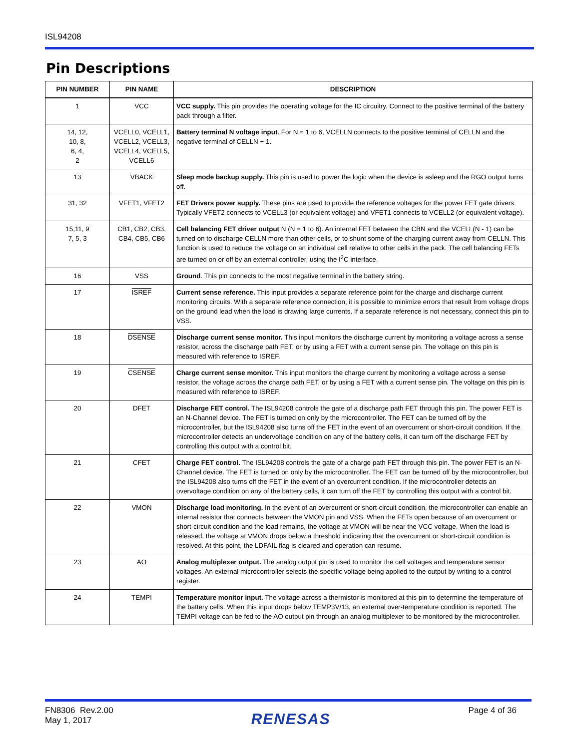ISL94208
Pin Descriptions
| PIN NUMBER | PIN NAME | DESCRIPTION |
| --- | --- | --- |
| 1 | VCC | VCC supply. This pin provides the operating voltage for the IC circuitry. Connect to the positive terminal of the battery pack through a filter. |
| 14, 12, 10, 8, 6, 4, 2 | VCELL0, VCELL1, VCELL2, VCELL3, VCELL4, VCELL5, VCELL6 | Battery terminal N voltage input . For N = 1 to 6, VCELLN connects to the positive terminal of CELLN and the negative terminal of CELLN + 1. |
| 13 | VBACK | Sleep mode backup supply. This pin is used to power the logic when the device is asleep and the RGO output turns off. |
| 31, 32 | VFET1, VFET2 | FET Drivers power supply. These pins are used to provide the reference voltages for the power FET gate drivers. Typically VFET2 connects to VCELL3 (or equivalent voltage) and VFET1 connects to VCELL2 (or equivalent voltage). |
| 15,11, 9 7, 5, 3 | CB1, CB2, CB3, CB4, CB5, CB6 | Cell balancing FET driver output N (N = 1 to 6). An internal FET between the CBN and the VCELL(N - 1) can be turned on to discharge CELLN more than other cells, or to shunt some of the charging current away from CELLN. This function is used to reduce the voltage on an individual cell relative to other cells in the pack. The cell balancing FETs are turned on or off by an external controller, using the I<sup>2</sup>C interface. |
| 16 | VSS | Ground . This pin connects to the most negative terminal in the battery string. |
| 17 | ISREF | Current sense reference. This input provides a separate reference point for the charge and discharge current monitoring circuits. With a separate reference connection, it is possible to minimize errors that result from voltage drops on the ground lead when the load is drawing large currents. If a separate reference is not necessary, connect this pin to VSS. |
| 18 | DSENSE | Discharge current sense monitor. This input monitors the discharge current by monitoring a voltage across a sense resistor, across the discharge path FET, or by using a FET with a current sense pin. The voltage on this pin is measured with reference to ISREF. |
| 19 | CSENSE | Charge current sense monitor. This input monitors the charge current by monitoring a voltage across a sense resistor, the voltage across the charge path FET, or by using a FET with a current sense pin. The voltage on this pin is measured with reference to ISREF. |
| 20 | DFET | Discharge FET control. The ISL94208 controls the gate of a discharge path FET through this pin. The power FET is an N-Channel device. The FET is turned on only by the microcontroller. The FET can be turned off by the microcontroller, but the ISL94208 also turns off the FET in the event of an overcurrent or short-circuit condition. If the microcontroller detects an undervoltage condition on any of the battery cells, it can turn off the discharge FET by controlling this output with a control bit. |
| 21 | CFET | Charge FET control. The ISL94208 controls the gate of a charge path FET through this pin. The power FET is an N-Channel device. The FET is turned on only by the microcontroller. The FET can be turned off by the microcontroller, but the ISL94208 also turns off the FET in the event of an overcurrent condition. If the microcontroller detects an overvoltage condition on any of the battery cells, it can turn off the FET by controlling this output with a control bit. |
| 22 | VMON | Discharge load monitoring. In the event of an overcurrent or short-circuit condition, the microcontroller can enable an internal resistor that connects between the VMON pin and VSS. When the FETs open because of an overcurrent or short-circuit condition and the load remains, the voltage at VMON will be near the VCC voltage. When the load is released, the voltage at VMON drops below a threshold indicating that the overcurrent or short-circuit condition is resolved. At this point, the LDFAIL flag is cleared and operation can resume. |
| 23 | AO | Analog multiplexer output. The analog output pin is used to monitor the cell voltages and temperature sensor voltages. An external microcontroller selects the specific voltage being applied to the output by writing to a control register. |
| 24 | TEMPI | Temperature monitor input. The voltage across a thermistor is monitored at this pin to determine the temperature of the battery cells. When this input drops below TEMP3V/13, an external over-temperature condition is reported. The TEMPI voltage can be fed to the AO output pin through an analog multiplexer to be monitored by the microcontroller. |
FN8306 Rev.2.00
May 1, 2017
RENESAS
Page 4 of 36